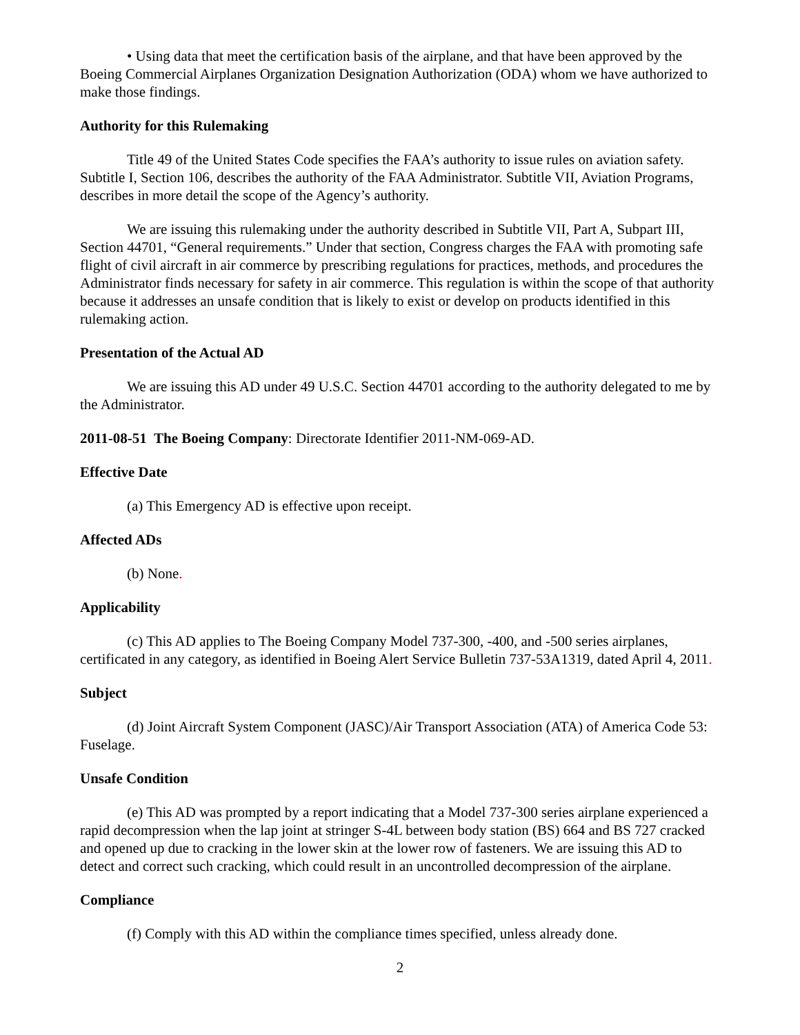• Using data that meet the certification basis of the airplane, and that have been approved by the Boeing Commercial Airplanes Organization Designation Authorization (ODA) whom we have authorized to make those findings.
Authority for this Rulemaking
Title 49 of the United States Code specifies the FAA’s authority to issue rules on aviation safety. Subtitle I, Section 106, describes the authority of the FAA Administrator. Subtitle VII, Aviation Programs, describes in more detail the scope of the Agency’s authority.
We are issuing this rulemaking under the authority described in Subtitle VII, Part A, Subpart III, Section 44701, “General requirements.” Under that section, Congress charges the FAA with promoting safe flight of civil aircraft in air commerce by prescribing regulations for practices, methods, and procedures the Administrator finds necessary for safety in air commerce. This regulation is within the scope of that authority because it addresses an unsafe condition that is likely to exist or develop on products identified in this rulemaking action.
Presentation of the Actual AD
We are issuing this AD under 49 U.S.C. Section 44701 according to the authority delegated to me by the Administrator.
2011-08-51 The Boeing Company: Directorate Identifier 2011-NM-069-AD.
Effective Date
(a) This Emergency AD is effective upon receipt.
Affected ADs
(b) None.
Applicability
(c) This AD applies to The Boeing Company Model 737-300, -400, and -500 series airplanes, certificated in any category, as identified in Boeing Alert Service Bulletin 737-53A1319, dated April 4, 2011.
Subject
(d) Joint Aircraft System Component (JASC)/Air Transport Association (ATA) of America Code 53: Fuselage.
Unsafe Condition
(e) This AD was prompted by a report indicating that a Model 737-300 series airplane experienced a rapid decompression when the lap joint at stringer S-4L between body station (BS) 664 and BS 727 cracked and opened up due to cracking in the lower skin at the lower row of fasteners. We are issuing this AD to detect and correct such cracking, which could result in an uncontrolled decompression of the airplane.
Compliance
(f) Comply with this AD within the compliance times specified, unless already done.
2